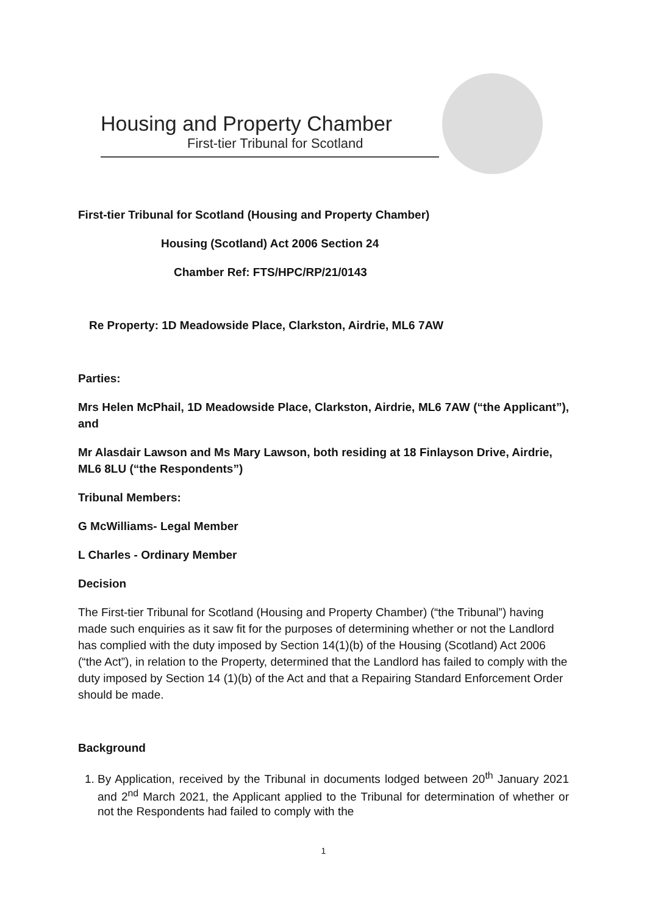Housing and Property Chamber
First-tier Tribunal for Scotland
First-tier Tribunal for Scotland (Housing and Property Chamber)
Housing (Scotland) Act 2006 Section 24
Chamber Ref: FTS/HPC/RP/21/0143
Re Property: 1D Meadowside Place, Clarkston, Airdrie, ML6 7AW
Parties:
Mrs Helen McPhail, 1D Meadowside Place, Clarkston, Airdrie, ML6 7AW (“the Applicant”), and
Mr Alasdair Lawson and Ms Mary Lawson, both residing at 18 Finlayson Drive, Airdrie, ML6 8LU (“the Respondents”)
Tribunal Members:
G McWilliams- Legal Member
L Charles - Ordinary Member
Decision
The First-tier Tribunal for Scotland (Housing and Property Chamber) (“the Tribunal”) having made such enquiries as it saw fit for the purposes of determining whether or not the Landlord has complied with the duty imposed by Section 14(1)(b) of the Housing (Scotland) Act 2006 (“the Act”), in relation to the Property, determined that the Landlord has failed to comply with the duty imposed by Section 14 (1)(b) of the Act and that a Repairing Standard Enforcement Order should be made.
Background
1. By Application, received by the Tribunal in documents lodged between 20<sup>th</sup> January 2021 and 2<sup>nd</sup> March 2021, the Applicant applied to the Tribunal for determination of whether or not the Respondents had failed to comply with the
1